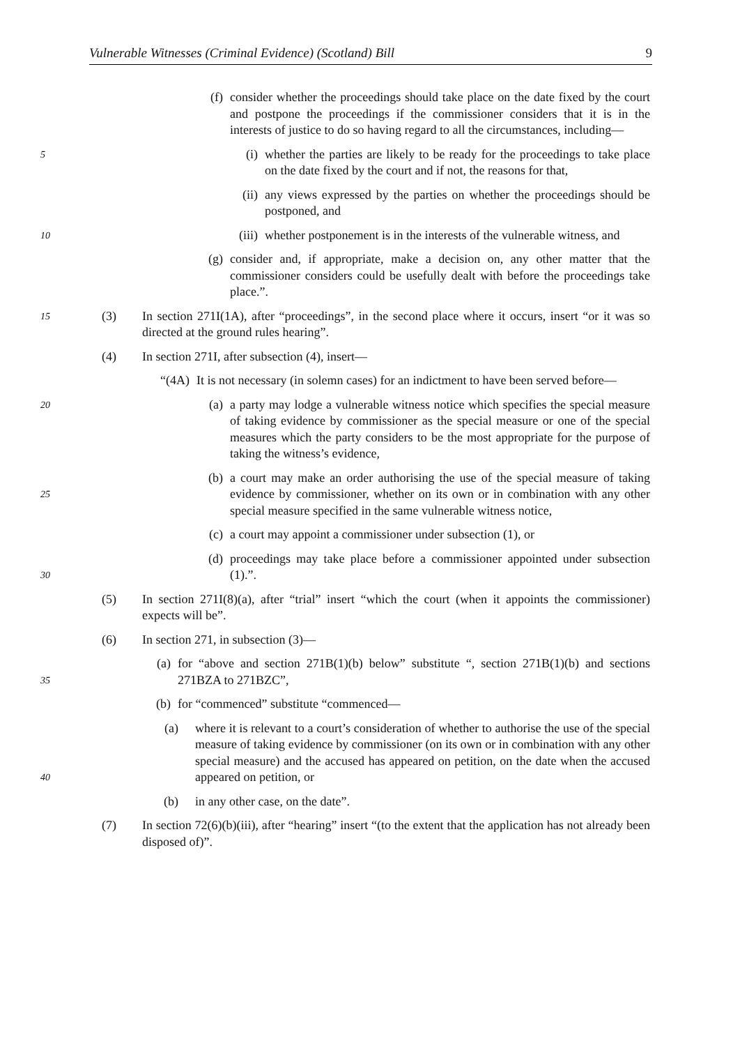Vulnerable Witnesses (Criminal Evidence) (Scotland) Bill 9
(f) consider whether the proceedings should take place on the date fixed by the court and postpone the proceedings if the commissioner considers that it is in the interests of justice to do so having regard to all the circumstances, including—
5
(i) whether the parties are likely to be ready for the proceedings to take place on the date fixed by the court and if not, the reasons for that,
(ii) any views expressed by the parties on whether the proceedings should be postponed, and
10
(iii) whether postponement is in the interests of the vulnerable witness, and
(g) consider and, if appropriate, make a decision on, any other matter that the commissioner considers could be usefully dealt with before the proceedings take place.”.
15
(3) In section 271I(1A), after “proceedings”, in the second place where it occurs, insert “or it was so directed at the ground rules hearing”.
(4) In section 271I, after subsection (4), insert—
“(4A) It is not necessary (in solemn cases) for an indictment to have been served before—
20
(a) a party may lodge a vulnerable witness notice which specifies the special measure of taking evidence by commissioner as the special measure or one of the special measures which the party considers to be the most appropriate for the purpose of taking the witness’s evidence,
25
(b) a court may make an order authorising the use of the special measure of taking evidence by commissioner, whether on its own or in combination with any other special measure specified in the same vulnerable witness notice,
(c) a court may appoint a commissioner under subsection (1), or
30
(d) proceedings may take place before a commissioner appointed under subsection (1).”.
(5) In section 271I(8)(a), after “trial” insert “which the court (when it appoints the commissioner) expects will be”.
(6) In section 271, in subsection (3)—
35
(a) for “above and section 271B(1)(b) below” substitute “, section 271B(1)(b) and sections 271BZA to 271BZC”,
(b) for “commenced” substitute “commenced—
40
(a) where it is relevant to a court’s consideration of whether to authorise the use of the special measure of taking evidence by commissioner (on its own or in combination with any other special measure) and the accused has appeared on petition, on the date when the accused appeared on petition, or
(b) in any other case, on the date”.
(7) In section 72(6)(b)(iii), after “hearing” insert “(to the extent that the application has not already been disposed of)”.